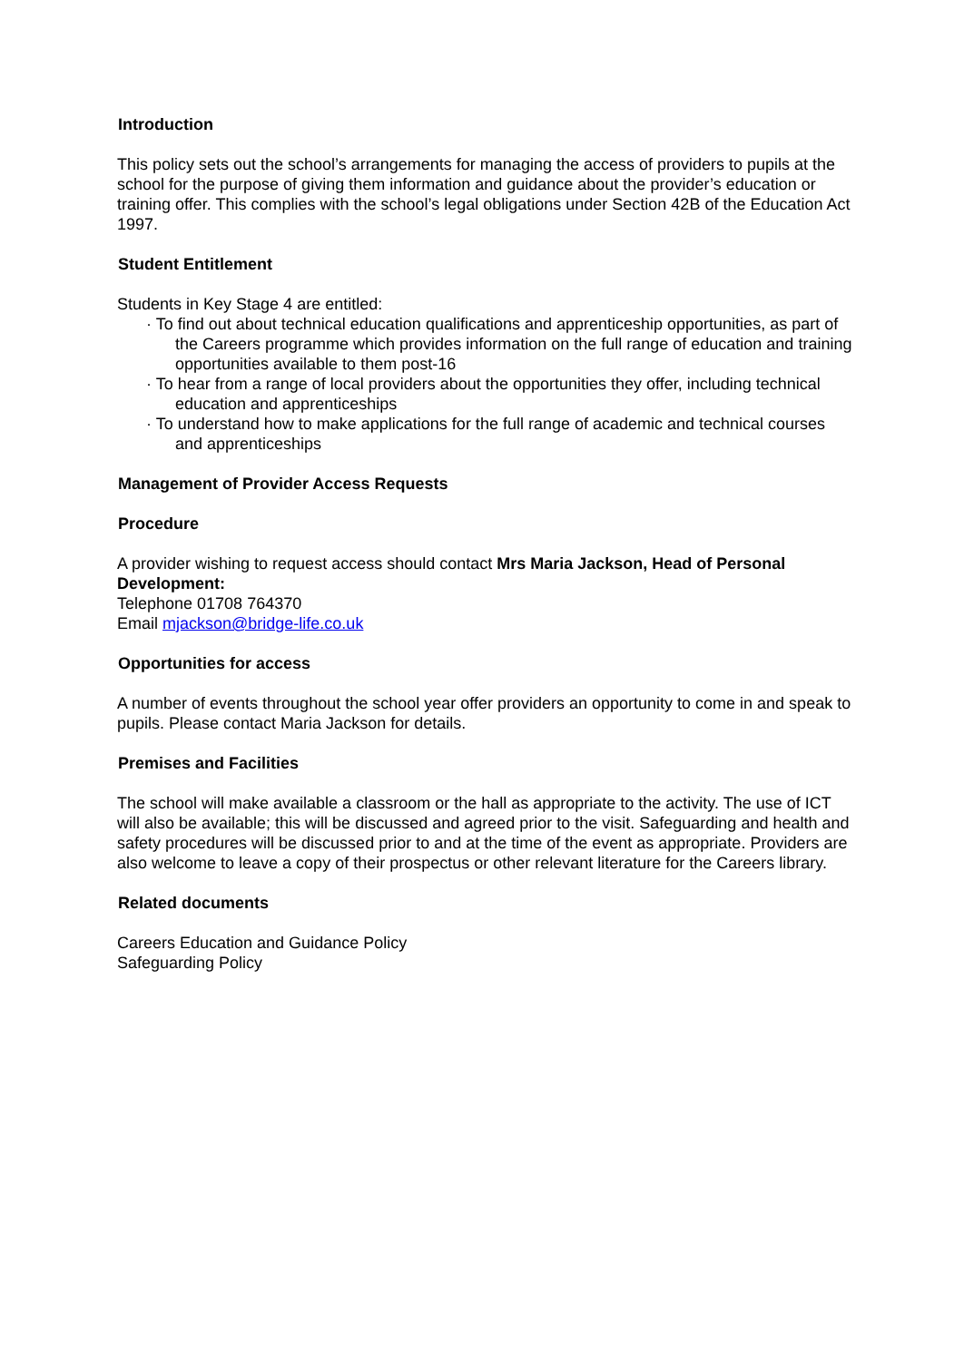Introduction
This policy sets out the school’s arrangements for managing the access of providers to pupils at the school for the purpose of giving them information and guidance about the provider’s education or training offer. This complies with the school’s legal obligations under Section 42B of the Education Act 1997.
Student Entitlement
Students in Key Stage 4 are entitled:
· To find out about technical education qualifications and apprenticeship opportunities, as part of the Careers programme which provides information on the full range of education and training opportunities available to them post-16
· To hear from a range of local providers about the opportunities they offer, including technical education and apprenticeships
· To understand how to make applications for the full range of academic and technical courses and apprenticeships
Management of Provider Access Requests
Procedure
A provider wishing to request access should contact Mrs Maria Jackson, Head of Personal Development:
Telephone 01708 764370
Email mjackson@bridge-life.co.uk
Opportunities for access
A number of events throughout the school year offer providers an opportunity to come in and speak to pupils. Please contact Maria Jackson for details.
Premises and Facilities
The school will make available a classroom or the hall as appropriate to the activity. The use of ICT will also be available; this will be discussed and agreed prior to the visit. Safeguarding and health and safety procedures will be discussed prior to and at the time of the event as appropriate. Providers are also welcome to leave a copy of their prospectus or other relevant literature for the Careers library.
Related documents
Careers Education and Guidance Policy
Safeguarding Policy